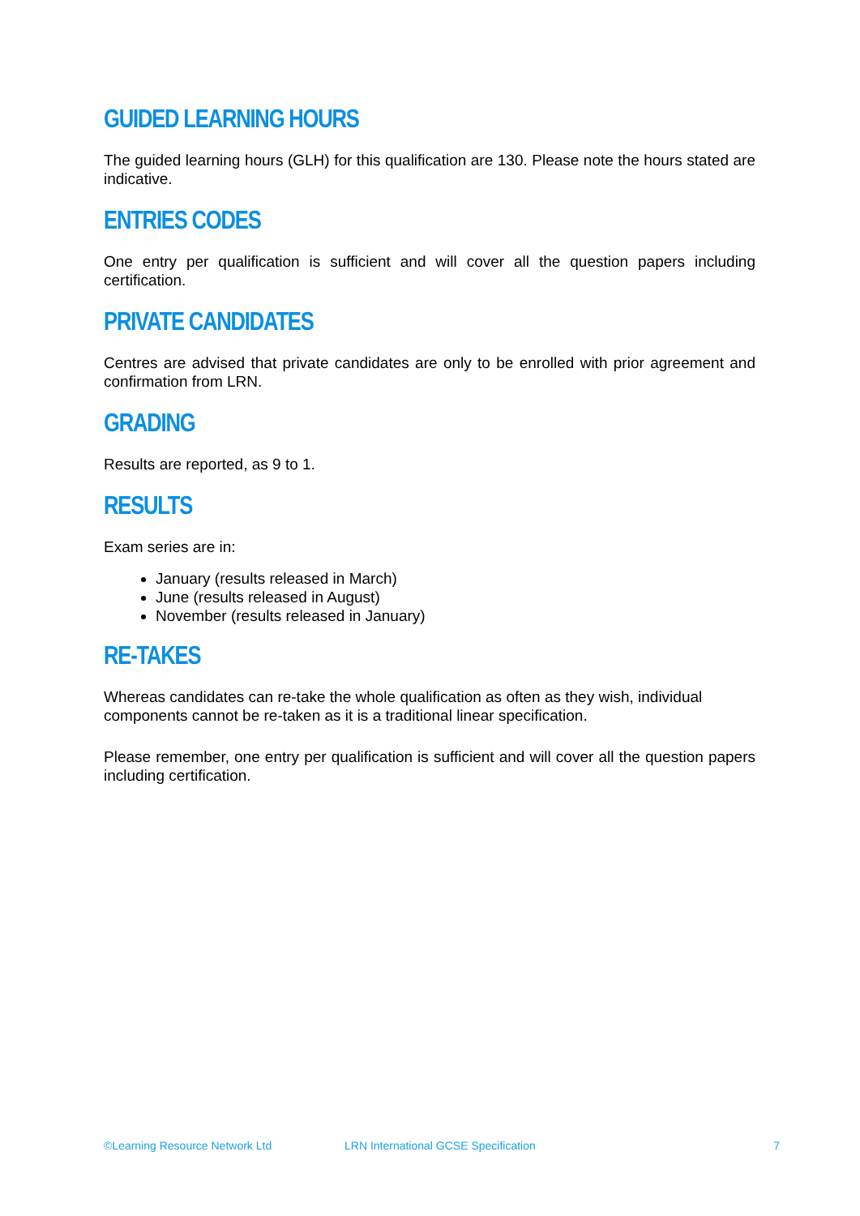GUIDED LEARNING HOURS
The guided learning hours (GLH) for this qualification are 130. Please note the hours stated are indicative.
ENTRIES CODES
One entry per qualification is sufficient and will cover all the question papers including certification.
PRIVATE CANDIDATES
Centres are advised that private candidates are only to be enrolled with prior agreement and confirmation from LRN.
GRADING
Results are reported, as 9 to 1.
RESULTS
Exam series are in:
January (results released in March)
June (results released in August)
November (results released in January)
RE-TAKES
Whereas candidates can re-take the whole qualification as often as they wish, individual components cannot be re-taken as it is a traditional linear specification.
Please remember, one entry per qualification is sufficient and will cover all the question papers including certification.
©Learning Resource Network Ltd LRN International GCSE Specification 7